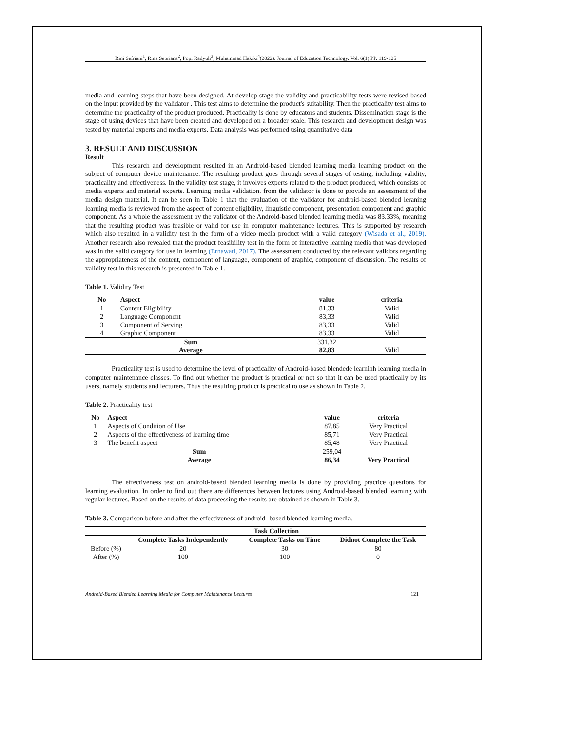Rini Sefriani<sup>1</sup>, Rina Sepriana<sup>2</sup>, Popi Radyuli<sup>3</sup>, Muhammad Hakiki<sup>4</sup>(2022). Journal of Education Technology. Vol. 6(1) PP. 119-125
media and learning steps that have been designed. At develop stage the validity and practicability tests were revised based on the input provided by the validator . This test aims to determine the product's suitability. Then the practicality test aims to determine the practicality of the product produced. Practicality is done by educators and students. Dissemination stage is the stage of using devices that have been created and developed on a broader scale. This research and development design was tested by material experts and media experts. Data analysis was performed using quantitative data
3. RESULT AND DISCUSSION
Result
This research and development resulted in an Android-based blended learning media learning product on the subject of computer device maintenance. The resulting product goes through several stages of testing, including validity, practicality and effectiveness. In the validity test stage, it involves experts related to the product produced, which consists of media experts and material experts. Learning media validation. from the validator is done to provide an assessment of the media design material. It can be seen in Table 1 that the evaluation of the validator for android-based blended leraning learning media is reviewed from the aspect of content eligibility, linguistic component, presentation component and graphic component. As a whole the assessment by the validator of the Android-based blended learning media was 83.33%, meaning that the resulting product was feasible or valid for use in computer maintenance lectures. This is supported by research which also resulted in a validity test in the form of a video media product with a valid category (Wisada et al., 2019). Another research also revealed that the product feasibility test in the form of interactive learning media that was developed was in the valid category for use in learning (Ernawati, 2017). The assessment conducted by the relevant validors regarding the appropriateness of the content, component of language, component of graphic, component of discussion. The results of validity test in this research is presented in Table 1.
Table 1. Validity Test
| No | Aspect | value | criteria |
| --- | --- | --- | --- |
| 1 | Content Eligibility | 81,33 | Valid |
| 2 | Language Component | 83,33 | Valid |
| 3 | Component of Serving | 83,33 | Valid |
| 4 | Graphic Component | 83,33 | Valid |
| Sum | | 331,32 | |
| Average | | 82,83 | Valid |
Practicality test is used to determine the level of practicality of Android-based blendede learninh learning media in computer maintenance classes. To find out whether the product is practical or not so that it can be used practically by its users, namely students and lecturers. Thus the resulting product is practical to use as shown in Table 2.
Table 2. Practicality test
| No | Aspect | value | criteria |
| --- | --- | --- | --- |
| 1 | Aspects of Condition of Use | 87,85 | Very Practical |
| 2 | Aspects of the effectiveness of learning time | 85,71 | Very Practical |
| 3 | The benefit aspect | 85,48 | Very Practical |
| Sum | | 259,04 | |
| Average | | 86,34 | Very Practical |
The effectiveness test on android-based blended learning media is done by providing practice questions for learning evaluation. In order to find out there are differences between lectures using Android-based blended learning with regular lectures. Based on the results of data processing the results are obtained as shown in Table 3.
Table 3. Comparison before and after the effectiveness of android- based blended learning media.
| | Task Collection | | |
| --- | --- | --- | --- |
| | Complete Tasks Independently | Complete Tasks on Time | Didnot Complete the Task |
| Before (%) | 20 | 30 | 80 |
| After (%) | 100 | 100 | 0 |
Android-Based Blended Learning Media for Computer Maintenance Lectures 121